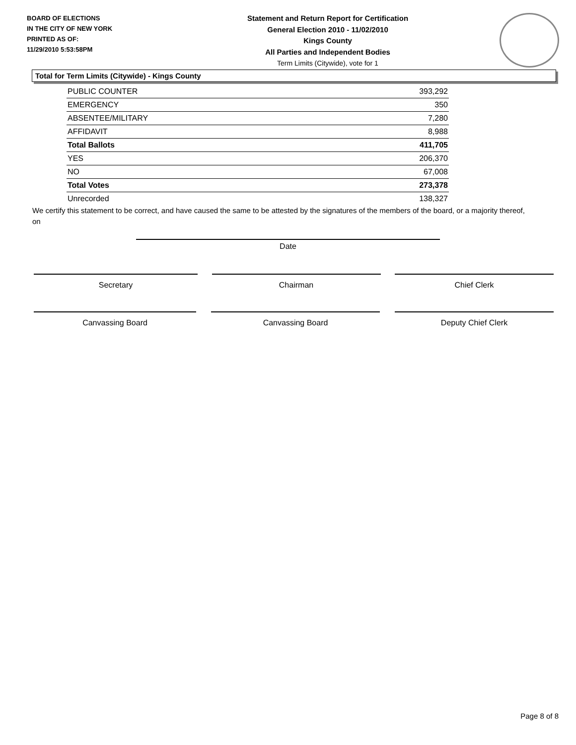BOARD OF ELECTIONS
IN THE CITY OF NEW YORK
PRINTED AS OF:
11/29/2010 5:53:58PM
Statement and Return Report for Certification
General Election 2010 - 11/02/2010
Kings County
All Parties and Independent Bodies
Term Limits (Citywide), vote for 1
Total for Term Limits (Citywide) - Kings County
| PUBLIC COUNTER | 393,292 |
| EMERGENCY | 350 |
| ABSENTEE/MILITARY | 7,280 |
| AFFIDAVIT | 8,988 |
| Total Ballots | 411,705 |
| YES | 206,370 |
| NO | 67,008 |
| Total Votes | 273,378 |
| Unrecorded | 138,327 |
We certify this statement to be correct, and have caused the same to be attested by the signatures of the members of the board, or a majority thereof, on
Date
Secretary Chairman Chief Clerk
Canvassing Board Canvassing Board Deputy Chief Clerk
Page 8 of 8